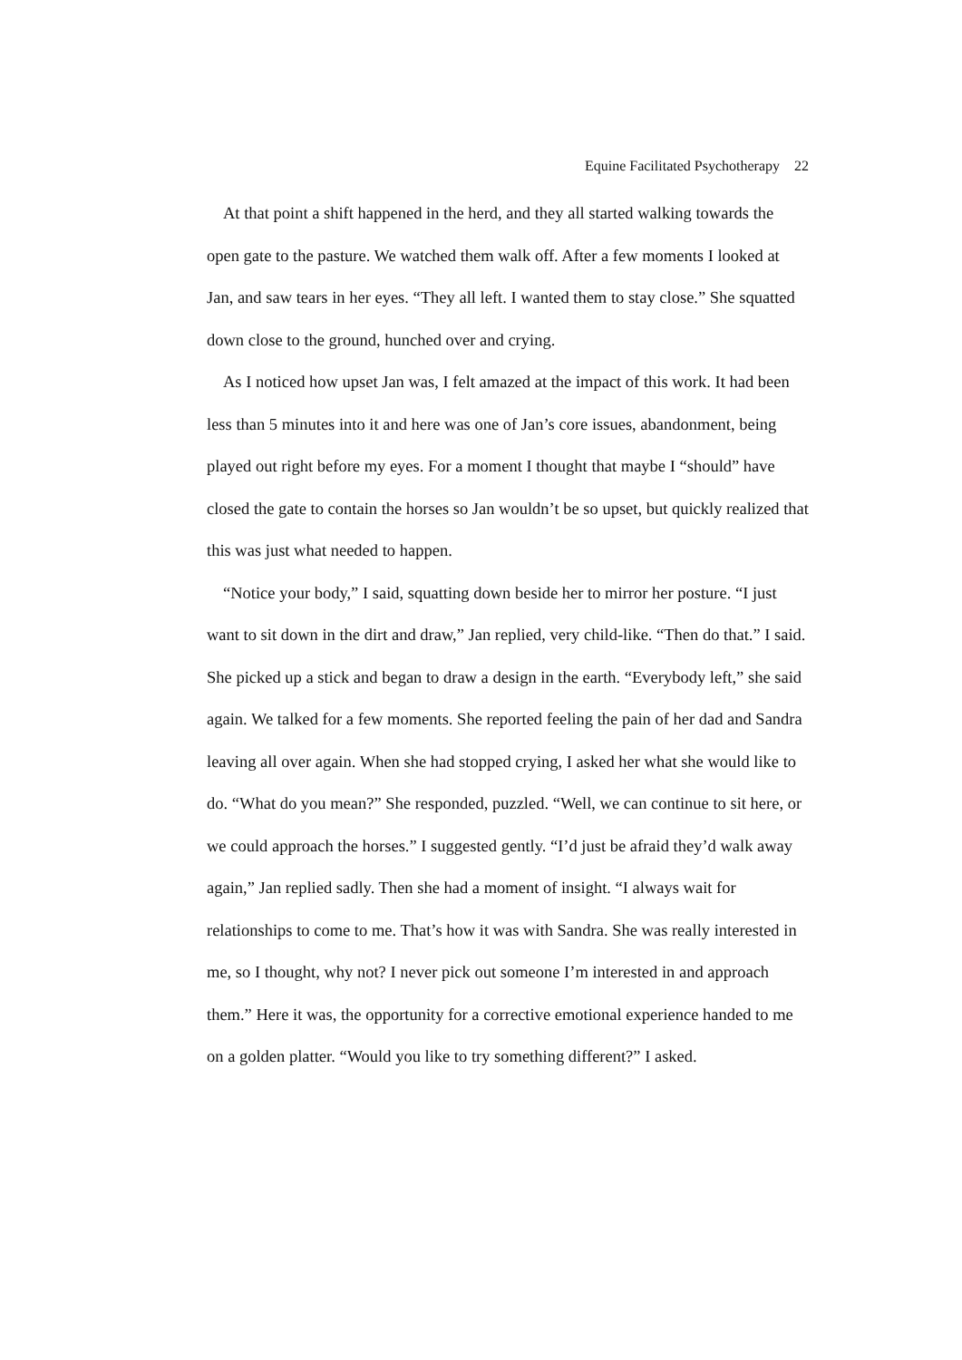Equine Facilitated Psychotherapy 22
At that point a shift happened in the herd, and they all started walking towards the open gate to the pasture. We watched them walk off. After a few moments I looked at Jan, and saw tears in her eyes. “They all left. I wanted them to stay close.” She squatted down close to the ground, hunched over and crying.
As I noticed how upset Jan was, I felt amazed at the impact of this work. It had been less than 5 minutes into it and here was one of Jan’s core issues, abandonment, being played out right before my eyes. For a moment I thought that maybe I “should” have closed the gate to contain the horses so Jan wouldn’t be so upset, but quickly realized that this was just what needed to happen.
“Notice your body,” I said, squatting down beside her to mirror her posture. “I just want to sit down in the dirt and draw,” Jan replied, very child-like. “Then do that.” I said. She picked up a stick and began to draw a design in the earth. “Everybody left,” she said again. We talked for a few moments. She reported feeling the pain of her dad and Sandra leaving all over again. When she had stopped crying, I asked her what she would like to do. “What do you mean?” She responded, puzzled. “Well, we can continue to sit here, or we could approach the horses.” I suggested gently. “I’d just be afraid they’d walk away again,” Jan replied sadly. Then she had a moment of insight. “I always wait for relationships to come to me. That’s how it was with Sandra. She was really interested in me, so I thought, why not? I never pick out someone I’m interested in and approach them.” Here it was, the opportunity for a corrective emotional experience handed to me on a golden platter. “Would you like to try something different?” I asked.